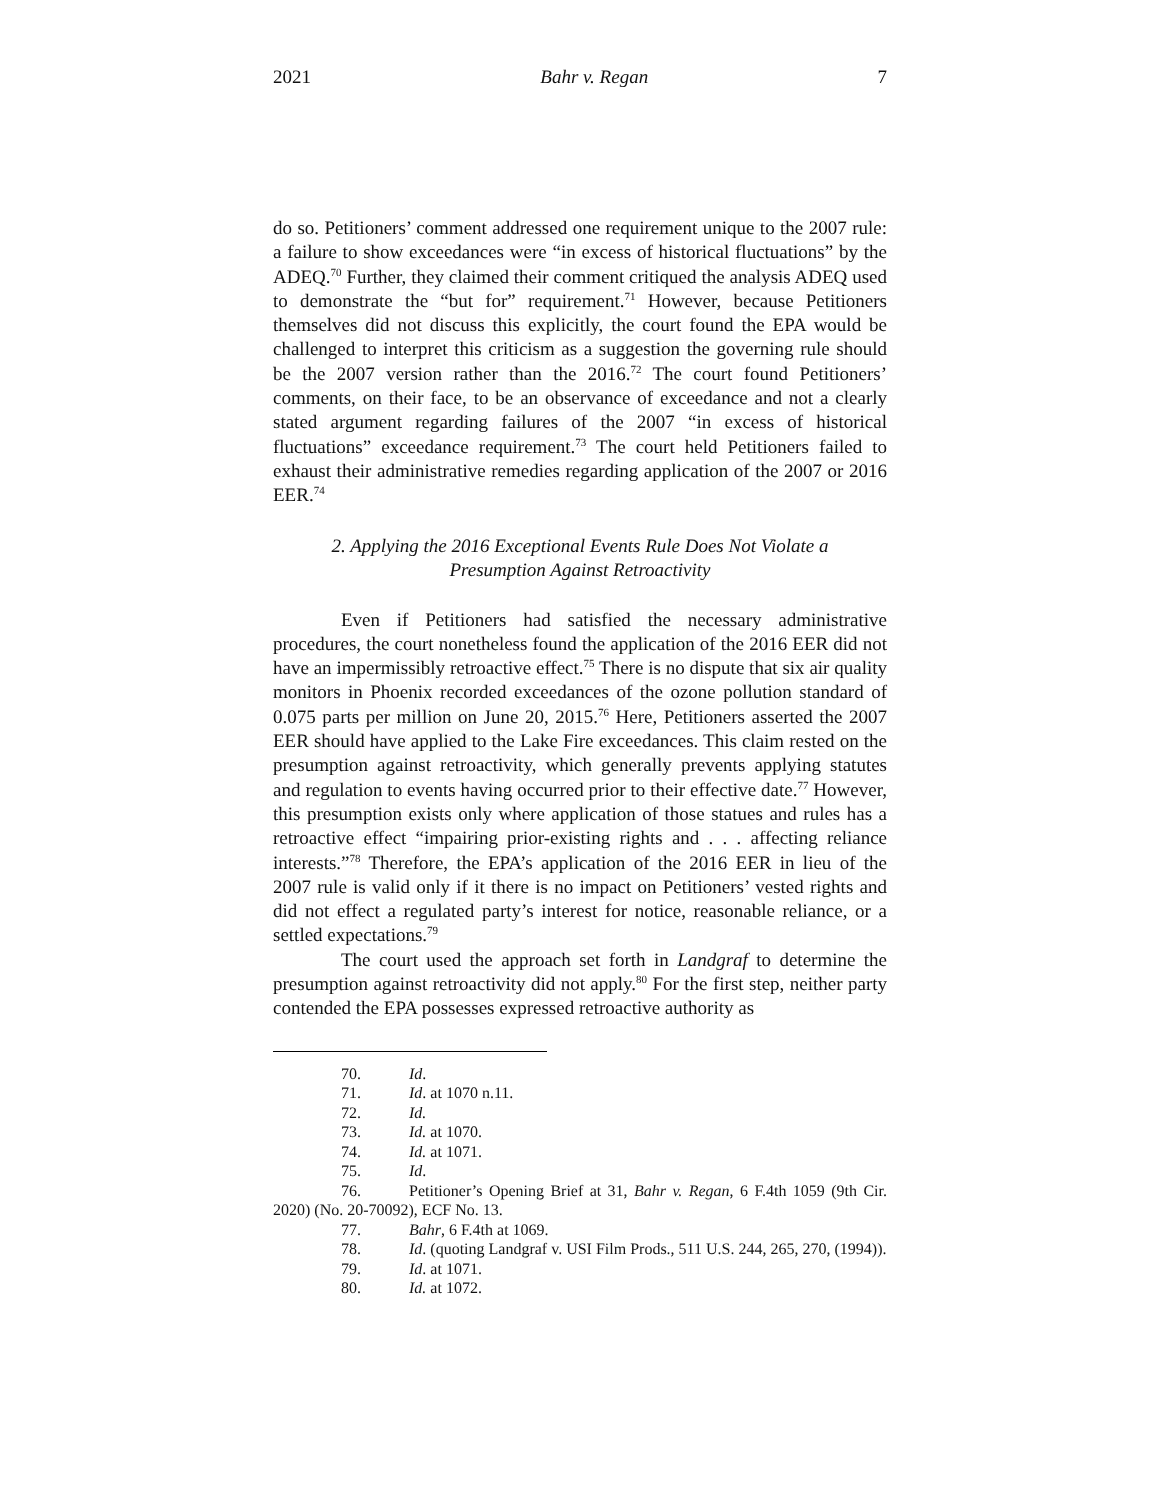2021 Bahr v. Regan 7
do so. Petitioners’ comment addressed one requirement unique to the 2007 rule: a failure to show exceedances were “in excess of historical fluctuations” by the ADEQ.<sup>70</sup> Further, they claimed their comment critiqued the analysis ADEQ used to demonstrate the “but for” requirement.<sup>71</sup> However, because Petitioners themselves did not discuss this explicitly, the court found the EPA would be challenged to interpret this criticism as a suggestion the governing rule should be the 2007 version rather than the 2016.<sup>72</sup> The court found Petitioners’ comments, on their face, to be an observance of exceedance and not a clearly stated argument regarding failures of the 2007 “in excess of historical fluctuations” exceedance requirement.<sup>73</sup> The court held Petitioners failed to exhaust their administrative remedies regarding application of the 2007 or 2016 EER.<sup>74</sup>
2. Applying the 2016 Exceptional Events Rule Does Not Violate a Presumption Against Retroactivity
Even if Petitioners had satisfied the necessary administrative procedures, the court nonetheless found the application of the 2016 EER did not have an impermissibly retroactive effect.<sup>75</sup> There is no dispute that six air quality monitors in Phoenix recorded exceedances of the ozone pollution standard of 0.075 parts per million on June 20, 2015.<sup>76</sup> Here, Petitioners asserted the 2007 EER should have applied to the Lake Fire exceedances. This claim rested on the presumption against retroactivity, which generally prevents applying statutes and regulation to events having occurred prior to their effective date.<sup>77</sup> However, this presumption exists only where application of those statues and rules has a retroactive effect “impairing prior-existing rights and . . . affecting reliance interests.”<sup>78</sup> Therefore, the EPA’s application of the 2016 EER in lieu of the 2007 rule is valid only if it there is no impact on Petitioners’ vested rights and did not effect a regulated party’s interest for notice, reasonable reliance, or a settled expectations.<sup>79</sup>
The court used the approach set forth in Landgraf to determine the presumption against retroactivity did not apply.<sup>80</sup> For the first step, neither party contended the EPA possesses expressed retroactive authority as
70. Id.
71. Id. at 1070 n.11.
72. Id.
73. Id. at 1070.
74. Id. at 1071.
75. Id.
76. Petitioner’s Opening Brief at 31, Bahr v. Regan, 6 F.4th 1059 (9th Cir. 2020) (No. 20-70092), ECF No. 13.
77. Bahr, 6 F.4th at 1069.
78. Id. (quoting Landgraf v. USI Film Prods., 511 U.S. 244, 265, 270, (1994)).
79. Id. at 1071.
80. Id. at 1072.